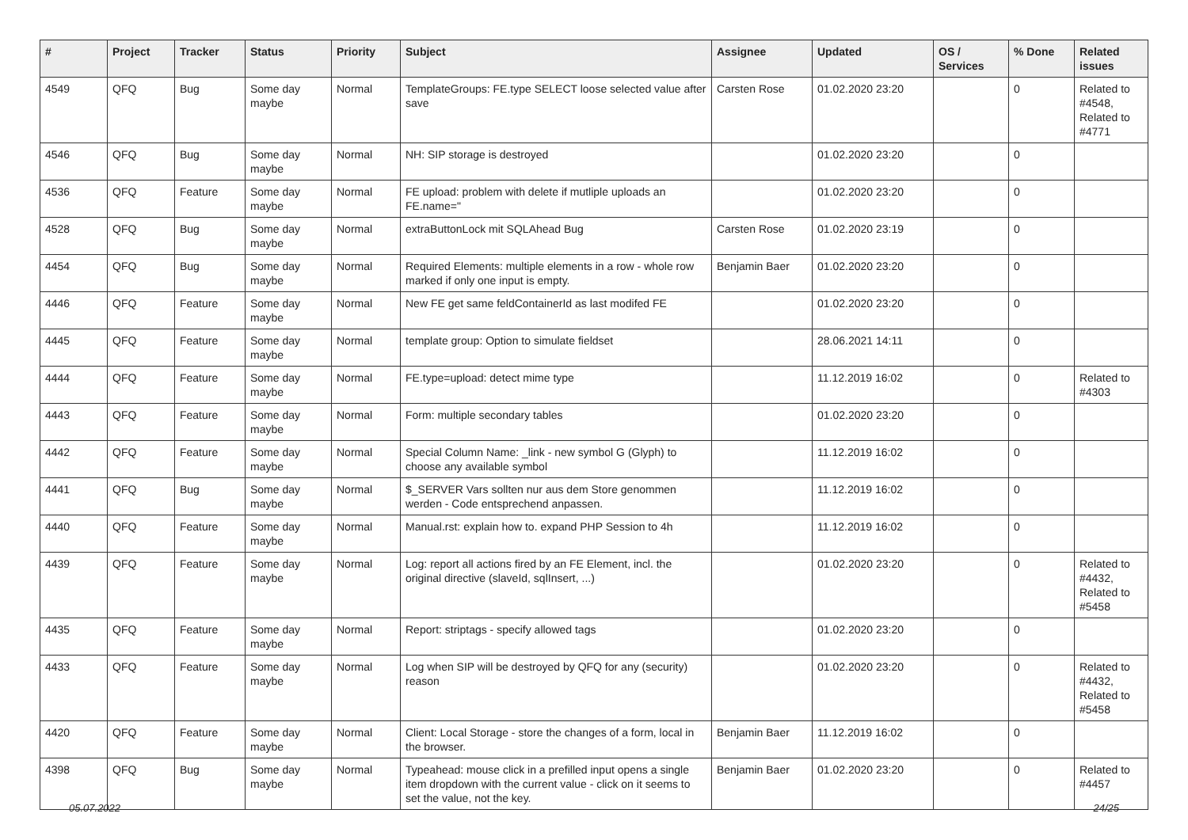| # | Project | Tracker | Status | Priority | Subject | Assignee | Updated | OS / Services | % Done | Related issues |
| --- | --- | --- | --- | --- | --- | --- | --- | --- | --- | --- |
| 4549 | QFQ | Bug | Some day maybe | Normal | TemplateGroups: FE.type SELECT loose selected value after save | Carsten Rose | 01.02.2020 23:20 | | 0 | Related to #4548, Related to #4771 |
| 4546 | QFQ | Bug | Some day maybe | Normal | NH: SIP storage is destroyed | | 01.02.2020 23:20 | | 0 | |
| 4536 | QFQ | Feature | Some day maybe | Normal | FE upload: problem with delete if mutliple uploads an FE.name=" | | 01.02.2020 23:20 | | 0 | |
| 4528 | QFQ | Bug | Some day maybe | Normal | extraButtonLock mit SQLAhead Bug | Carsten Rose | 01.02.2020 23:19 | | 0 | |
| 4454 | QFQ | Bug | Some day maybe | Normal | Required Elements: multiple elements in a row - whole row marked if only one input is empty. | Benjamin Baer | 01.02.2020 23:20 | | 0 | |
| 4446 | QFQ | Feature | Some day maybe | Normal | New FE get same feldContainerId as last modifed FE | | 01.02.2020 23:20 | | 0 | |
| 4445 | QFQ | Feature | Some day maybe | Normal | template group: Option to simulate fieldset | | 28.06.2021 14:11 | | 0 | |
| 4444 | QFQ | Feature | Some day maybe | Normal | FE.type=upload: detect mime type | | 11.12.2019 16:02 | | 0 | Related to #4303 |
| 4443 | QFQ | Feature | Some day maybe | Normal | Form: multiple secondary tables | | 01.02.2020 23:20 | | 0 | |
| 4442 | QFQ | Feature | Some day maybe | Normal | Special Column Name: _link - new symbol G (Glyph) to choose any available symbol | | 11.12.2019 16:02 | | 0 | |
| 4441 | QFQ | Bug | Some day maybe | Normal | $_SERVER Vars sollten nur aus dem Store genommen werden - Code entsprechend anpassen. | | 11.12.2019 16:02 | | 0 | |
| 4440 | QFQ | Feature | Some day maybe | Normal | Manual.rst: explain how to. expand PHP Session to 4h | | 11.12.2019 16:02 | | 0 | |
| 4439 | QFQ | Feature | Some day maybe | Normal | Log: report all actions fired by an FE Element, incl. the original directive (slaveId, sqlInsert, ...) | | 01.02.2020 23:20 | | 0 | Related to #4432, Related to #5458 |
| 4435 | QFQ | Feature | Some day maybe | Normal | Report: striptags - specify allowed tags | | 01.02.2020 23:20 | | 0 | |
| 4433 | QFQ | Feature | Some day maybe | Normal | Log when SIP will be destroyed by QFQ for any (security) reason | | 01.02.2020 23:20 | | 0 | Related to #4432, Related to #5458 |
| 4420 | QFQ | Feature | Some day maybe | Normal | Client: Local Storage - store the changes of a form, local in the browser. | Benjamin Baer | 11.12.2019 16:02 | | 0 | |
| 4398 | QFQ | Bug | Some day maybe | Normal | Typeahead: mouse click in a prefilled input opens a single item dropdown with the current value - click on it seems to set the value, not the key. | Benjamin Baer | 01.02.2020 23:20 | | 0 | Related to #4457 |
05.07.2022 24/25